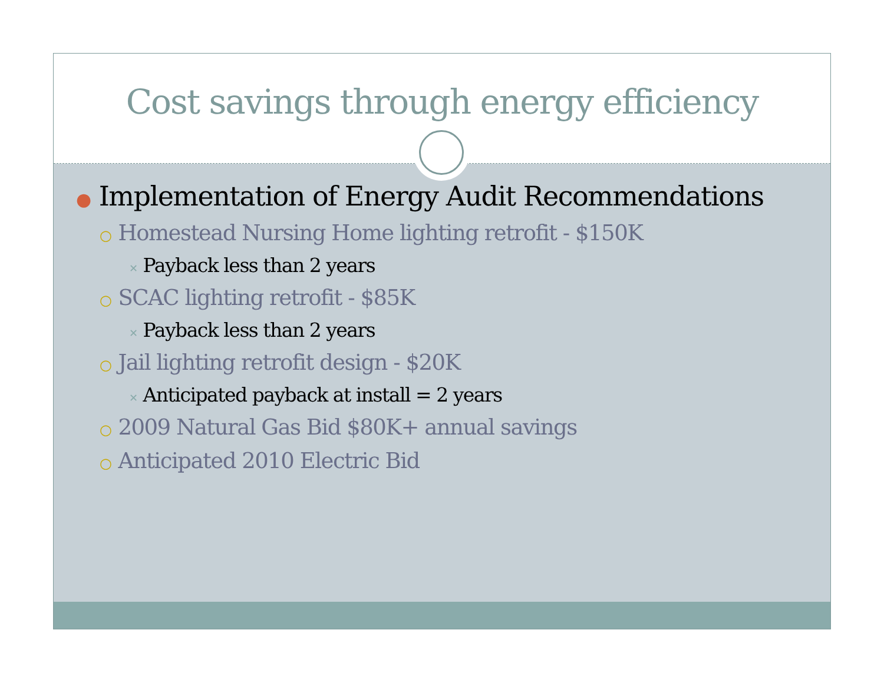Cost savings through energy efficiency
● Implementation of Energy Audit Recommendations
○ Homestead Nursing Home lighting retrofit - $150K
✕ Payback less than 2 years
○ SCAC lighting retrofit - $85K
✕ Payback less than 2 years
○ Jail lighting retrofit design - $20K
✕ Anticipated payback at install = 2 years
○ 2009 Natural Gas Bid $80K+ annual savings
○ Anticipated 2010 Electric Bid